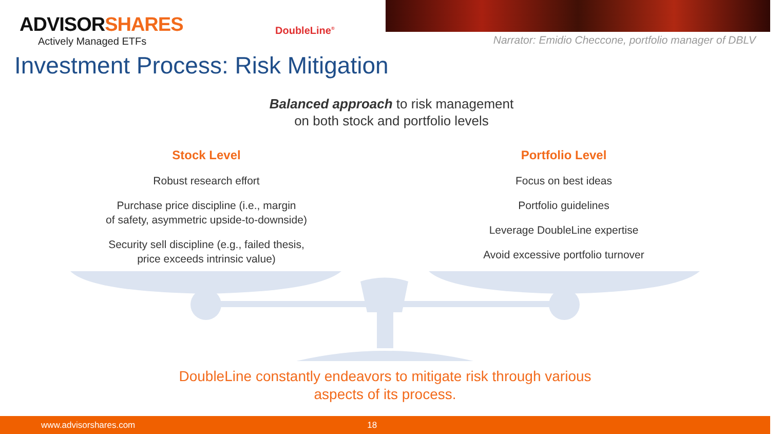ADVISORSHARES
Actively Managed ETFs
DoubleLine<sup>®</sup>
Narrator: Emidio Checcone, portfolio manager of DBLV
Investment Process: Risk Mitigation
Balanced approach to risk management
on both stock and portfolio levels
Stock Level
Robust research effort
Purchase price discipline (i.e., margin
of safety, asymmetric upside-to-downside)
Security sell discipline (e.g., failed thesis,
price exceeds intrinsic value)
Portfolio Level
Focus on best ideas
Portfolio guidelines
Leverage DoubleLine expertise
Avoid excessive portfolio turnover
DoubleLine constantly endeavors to mitigate risk through various
aspects of its process.
www.advisorshares.com 18